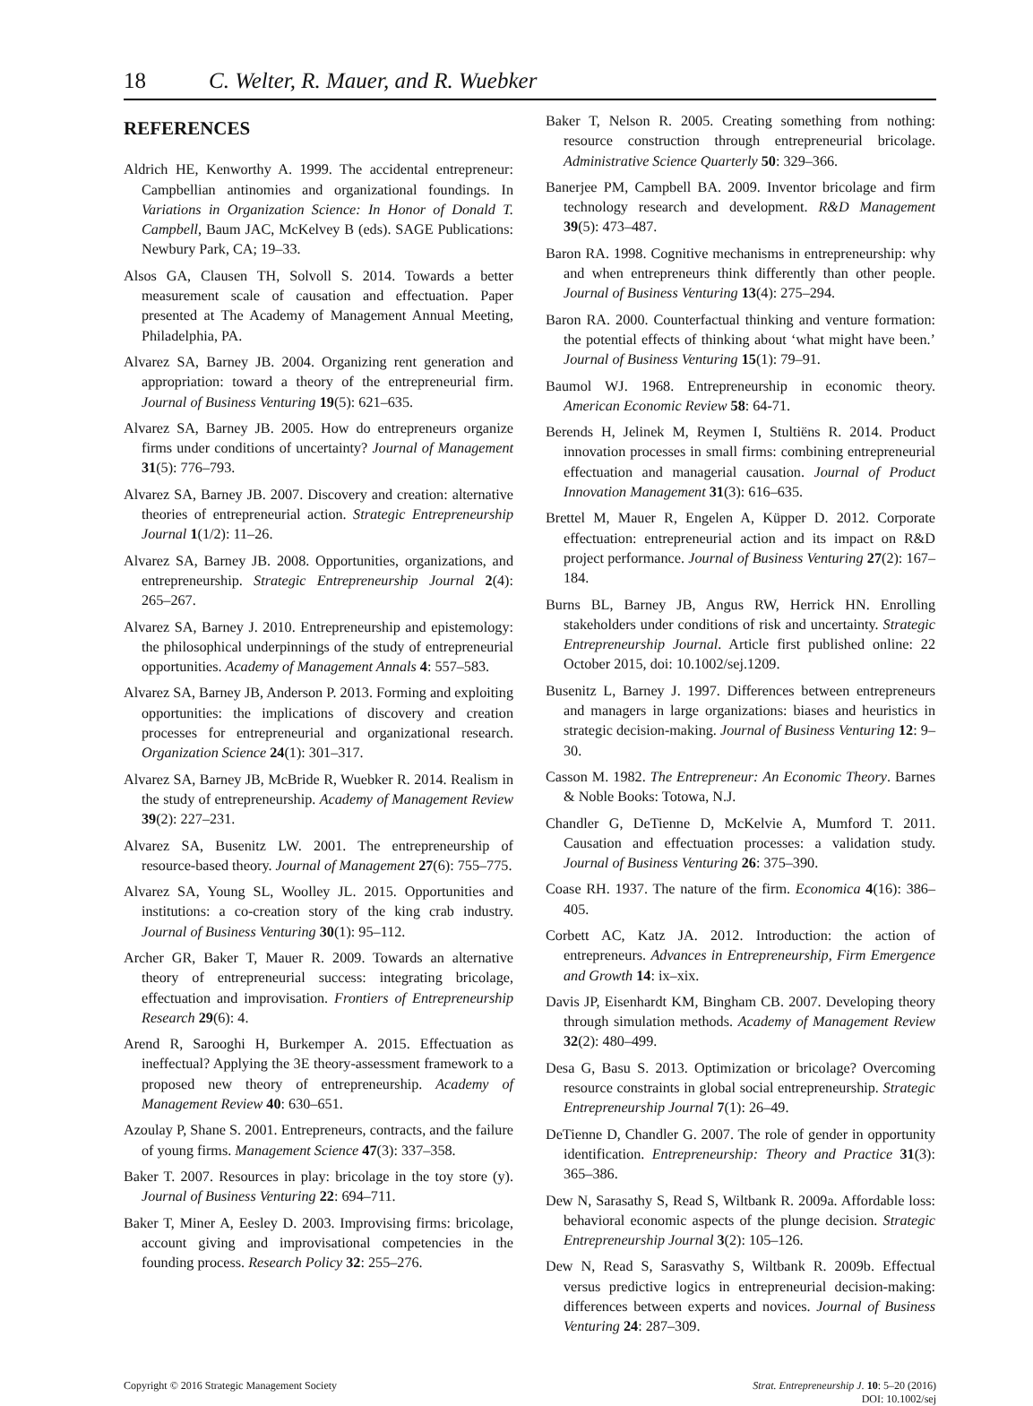18 C. Welter, R. Mauer, and R. Wuebker
REFERENCES
Aldrich HE, Kenworthy A. 1999. The accidental entrepreneur: Campbellian antinomies and organizational foundings. In Variations in Organization Science: In Honor of Donald T. Campbell, Baum JAC, McKelvey B (eds). SAGE Publications: Newbury Park, CA; 19–33.
Alsos GA, Clausen TH, Solvoll S. 2014. Towards a better measurement scale of causation and effectuation. Paper presented at The Academy of Management Annual Meeting, Philadelphia, PA.
Alvarez SA, Barney JB. 2004. Organizing rent generation and appropriation: toward a theory of the entrepreneurial firm. Journal of Business Venturing 19(5): 621–635.
Alvarez SA, Barney JB. 2005. How do entrepreneurs organize firms under conditions of uncertainty? Journal of Management 31(5): 776–793.
Alvarez SA, Barney JB. 2007. Discovery and creation: alternative theories of entrepreneurial action. Strategic Entrepreneurship Journal 1(1/2): 11–26.
Alvarez SA, Barney JB. 2008. Opportunities, organizations, and entrepreneurship. Strategic Entrepreneurship Journal 2(4): 265–267.
Alvarez SA, Barney J. 2010. Entrepreneurship and epistemology: the philosophical underpinnings of the study of entrepreneurial opportunities. Academy of Management Annals 4: 557–583.
Alvarez SA, Barney JB, Anderson P. 2013. Forming and exploiting opportunities: the implications of discovery and creation processes for entrepreneurial and organizational research. Organization Science 24(1): 301–317.
Alvarez SA, Barney JB, McBride R, Wuebker R. 2014. Realism in the study of entrepreneurship. Academy of Management Review 39(2): 227–231.
Alvarez SA, Busenitz LW. 2001. The entrepreneurship of resource-based theory. Journal of Management 27(6): 755–775.
Alvarez SA, Young SL, Woolley JL. 2015. Opportunities and institutions: a co-creation story of the king crab industry. Journal of Business Venturing 30(1): 95–112.
Archer GR, Baker T, Mauer R. 2009. Towards an alternative theory of entrepreneurial success: integrating bricolage, effectuation and improvisation. Frontiers of Entrepreneurship Research 29(6): 4.
Arend R, Sarooghi H, Burkemper A. 2015. Effectuation as ineffectual? Applying the 3E theory-assessment framework to a proposed new theory of entrepreneurship. Academy of Management Review 40: 630–651.
Azoulay P, Shane S. 2001. Entrepreneurs, contracts, and the failure of young firms. Management Science 47(3): 337–358.
Baker T. 2007. Resources in play: bricolage in the toy store (y). Journal of Business Venturing 22: 694–711.
Baker T, Miner A, Eesley D. 2003. Improvising firms: bricolage, account giving and improvisational competencies in the founding process. Research Policy 32: 255–276.
Baker T, Nelson R. 2005. Creating something from nothing: resource construction through entrepreneurial bricolage. Administrative Science Quarterly 50: 329–366.
Banerjee PM, Campbell BA. 2009. Inventor bricolage and firm technology research and development. R&D Management 39(5): 473–487.
Baron RA. 1998. Cognitive mechanisms in entrepreneurship: why and when entrepreneurs think differently than other people. Journal of Business Venturing 13(4): 275–294.
Baron RA. 2000. Counterfactual thinking and venture formation: the potential effects of thinking about ‘what might have been.’ Journal of Business Venturing 15(1): 79–91.
Baumol WJ. 1968. Entrepreneurship in economic theory. American Economic Review 58: 64-71.
Berends H, Jelinek M, Reymen I, Stultiëns R. 2014. Product innovation processes in small firms: combining entrepreneurial effectuation and managerial causation. Journal of Product Innovation Management 31(3): 616–635.
Brettel M, Mauer R, Engelen A, Küpper D. 2012. Corporate effectuation: entrepreneurial action and its impact on R&D project performance. Journal of Business Venturing 27(2): 167–184.
Burns BL, Barney JB, Angus RW, Herrick HN. Enrolling stakeholders under conditions of risk and uncertainty. Strategic Entrepreneurship Journal. Article first published online: 22 October 2015, doi: 10.1002/sej.1209.
Busenitz L, Barney J. 1997. Differences between entrepreneurs and managers in large organizations: biases and heuristics in strategic decision-making. Journal of Business Venturing 12: 9–30.
Casson M. 1982. The Entrepreneur: An Economic Theory. Barnes & Noble Books: Totowa, N.J.
Chandler G, DeTienne D, McKelvie A, Mumford T. 2011. Causation and effectuation processes: a validation study. Journal of Business Venturing 26: 375–390.
Coase RH. 1937. The nature of the firm. Economica 4(16): 386–405.
Corbett AC, Katz JA. 2012. Introduction: the action of entrepreneurs. Advances in Entrepreneurship, Firm Emergence and Growth 14: ix–xix.
Davis JP, Eisenhardt KM, Bingham CB. 2007. Developing theory through simulation methods. Academy of Management Review 32(2): 480–499.
Desa G, Basu S. 2013. Optimization or bricolage? Overcoming resource constraints in global social entrepreneurship. Strategic Entrepreneurship Journal 7(1): 26–49.
DeTienne D, Chandler G. 2007. The role of gender in opportunity identification. Entrepreneurship: Theory and Practice 31(3): 365–386.
Dew N, Sarasathy S, Read S, Wiltbank R. 2009a. Affordable loss: behavioral economic aspects of the plunge decision. Strategic Entrepreneurship Journal 3(2): 105–126.
Dew N, Read S, Sarasvathy S, Wiltbank R. 2009b. Effectual versus predictive logics in entrepreneurial decision-making: differences between experts and novices. Journal of Business Venturing 24: 287–309.
Copyright © 2016 Strategic Management Society Strat. Entrepreneurship J. 10: 5–20 (2016)
DOI: 10.1002/sej